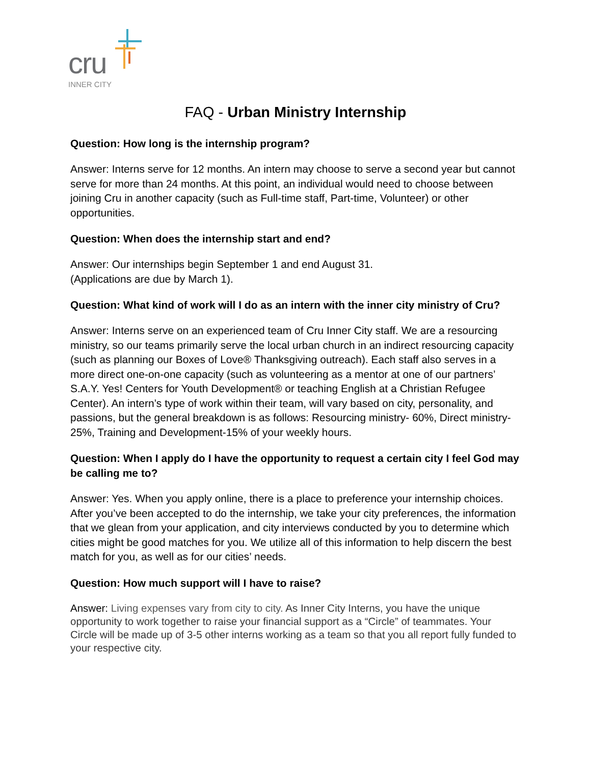cru
INNER CITY
FAQ - Urban Ministry Internship
Question: How long is the internship program?
Answer: Interns serve for 12 months. An intern may choose to serve a second year but cannot serve for more than 24 months. At this point, an individual would need to choose between joining Cru in another capacity (such as Full-time staff, Part-time, Volunteer) or other opportunities.
Question: When does the internship start and end?
Answer: Our internships begin September 1 and end August 31.
(Applications are due by March 1).
Question: What kind of work will I do as an intern with the inner city ministry of Cru?
Answer: Interns serve on an experienced team of Cru Inner City staff. We are a resourcing ministry, so our teams primarily serve the local urban church in an indirect resourcing capacity (such as planning our Boxes of Love® Thanksgiving outreach). Each staff also serves in a more direct one-on-one capacity (such as volunteering as a mentor at one of our partners’ S.A.Y. Yes! Centers for Youth Development® or teaching English at a Christian Refugee Center). An intern’s type of work within their team, will vary based on city, personality, and passions, but the general breakdown is as follows: Resourcing ministry- 60%, Direct ministry- 25%, Training and Development-15% of your weekly hours.
Question: When I apply do I have the opportunity to request a certain city I feel God may be calling me to?
Answer: Yes. When you apply online, there is a place to preference your internship choices. After you’ve been accepted to do the internship, we take your city preferences, the information that we glean from your application, and city interviews conducted by you to determine which cities might be good matches for you. We utilize all of this information to help discern the best match for you, as well as for our cities’ needs.
Question: How much support will I have to raise?
Answer: Living expenses vary from city to city. As Inner City Interns, you have the unique opportunity to work together to raise your financial support as a “Circle” of teammates. Your Circle will be made up of 3-5 other interns working as a team so that you all report fully funded to your respective city.